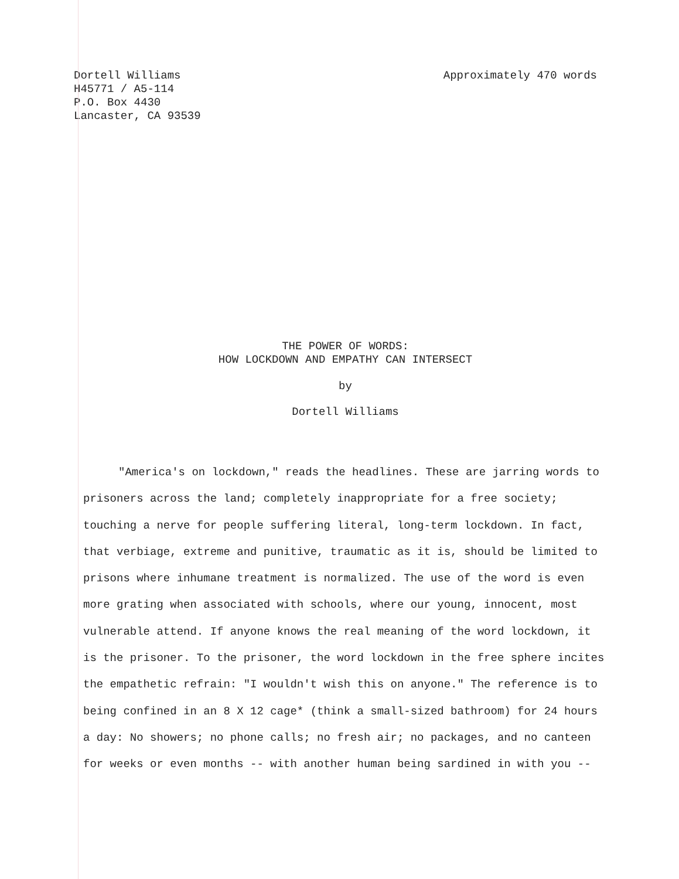Dortell Williams
H45771 / A5-114
P.O. Box 4430
Lancaster, CA 93539
Approximately 470 words
THE POWER OF WORDS:
HOW LOCKDOWN AND EMPATHY CAN INTERSECT
by
Dortell Williams
"America's on lockdown," reads the headlines. These are jarring words to prisoners across the land; completely inappropriate for a free society; touching a nerve for people suffering literal, long-term lockdown. In fact, that verbiage, extreme and punitive, traumatic as it is, should be limited to prisons where inhumane treatment is normalized. The use of the word is even more grating when associated with schools, where our young, innocent, most vulnerable attend. If anyone knows the real meaning of the word lockdown, it is the prisoner. To the prisoner, the word lockdown in the free sphere incites the empathetic refrain: "I wouldn't wish this on anyone." The reference is to being confined in an 8 X 12 cage* (think a small-sized bathroom) for 24 hours a day: No showers; no phone calls; no fresh air; no packages, and no canteen for weeks or even months -- with another human being sardined in with you --